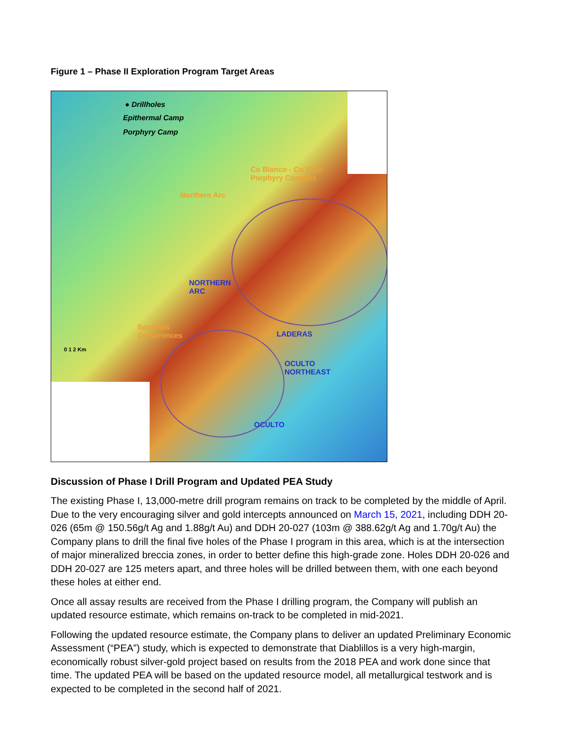Figure 1 – Phase II Exploration Program Target Areas
● Drillholes
Epithermal Camp
Porphyry Camp
Co Blanco - Co Viejo
Porphyry Complex
Northern Arc
NORTHERN
ARC
Satellites
Occurrences
LADERAS
OCULTO
NORTHEAST
OCULTO
0 1 2 Km
Discussion of Phase I Drill Program and Updated PEA Study
The existing Phase I, 13,000-metre drill program remains on track to be completed by the middle of April. Due to the very encouraging silver and gold intercepts announced on March 15, 2021, including DDH 20-026 (65m @ 150.56g/t Ag and 1.88g/t Au) and DDH 20-027 (103m @ 388.62g/t Ag and 1.70g/t Au) the Company plans to drill the final five holes of the Phase I program in this area, which is at the intersection of major mineralized breccia zones, in order to better define this high-grade zone. Holes DDH 20-026 and DDH 20-027 are 125 meters apart, and three holes will be drilled between them, with one each beyond these holes at either end.
Once all assay results are received from the Phase I drilling program, the Company will publish an updated resource estimate, which remains on-track to be completed in mid-2021.
Following the updated resource estimate, the Company plans to deliver an updated Preliminary Economic Assessment (“PEA”) study, which is expected to demonstrate that Diablillos is a very high-margin, economically robust silver-gold project based on results from the 2018 PEA and work done since that time. The updated PEA will be based on the updated resource model, all metallurgical testwork and is expected to be completed in the second half of 2021.